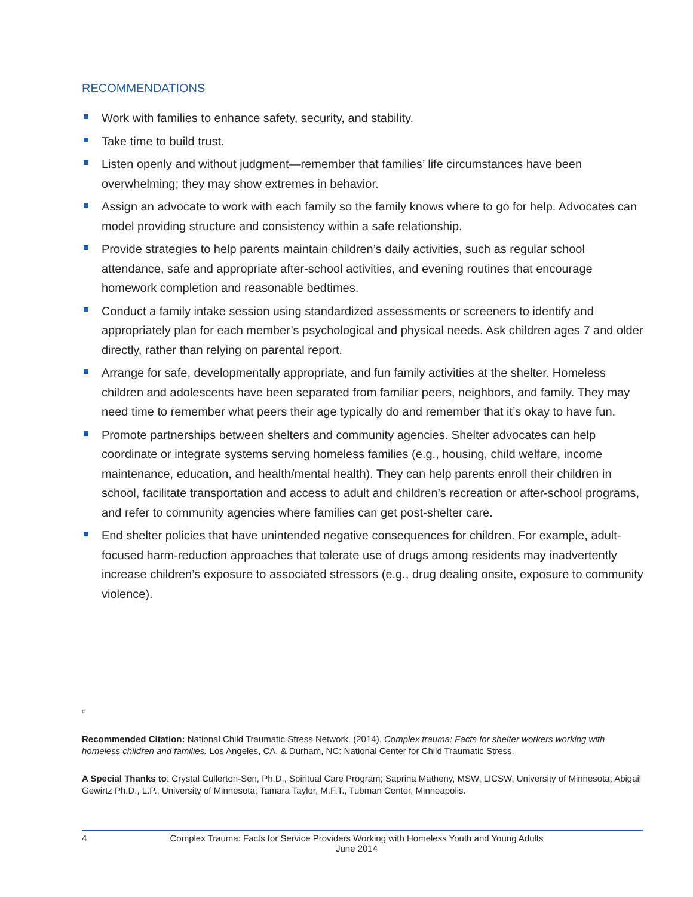RECOMMENDATIONS
Work with families to enhance safety, security, and stability.
Take time to build trust.
Listen openly and without judgment—remember that families’ life circumstances have been overwhelming; they may show extremes in behavior.
Assign an advocate to work with each family so the family knows where to go for help. Advocates can model providing structure and consistency within a safe relationship.
Provide strategies to help parents maintain children’s daily activities, such as regular school attendance, safe and appropriate after-school activities, and evening routines that encourage homework completion and reasonable bedtimes.
Conduct a family intake session using standardized assessments or screeners to identify and appropriately plan for each member’s psychological and physical needs. Ask children ages 7 and older directly, rather than relying on parental report.
Arrange for safe, developmentally appropriate, and fun family activities at the shelter. Homeless children and adolescents have been separated from familiar peers, neighbors, and family. They may need time to remember what peers their age typically do and remember that it’s okay to have fun.
Promote partnerships between shelters and community agencies. Shelter advocates can help coordinate or integrate systems serving homeless families (e.g., housing, child welfare, income maintenance, education, and health/mental health). They can help parents enroll their children in school, facilitate transportation and access to adult and children’s recreation or after-school programs, and refer to community agencies where families can get post-shelter care.
End shelter policies that have unintended negative consequences for children. For example, adult-focused harm-reduction approaches that tolerate use of drugs among residents may inadvertently increase children’s exposure to associated stressors (e.g., drug dealing onsite, exposure to community violence).
#
Recommended Citation: National Child Traumatic Stress Network. (2014). Complex trauma: Facts for shelter workers working with homeless children and families. Los Angeles, CA, & Durham, NC: National Center for Child Traumatic Stress.
A Special Thanks to: Crystal Cullerton-Sen, Ph.D., Spiritual Care Program; Saprina Matheny, MSW, LICSW, University of Minnesota; Abigail Gewirtz Ph.D., L.P., University of Minnesota; Tamara Taylor, M.F.T., Tubman Center, Minneapolis.
4 Complex Trauma: Facts for Service Providers Working with Homeless Youth and Young Adults
June 2014